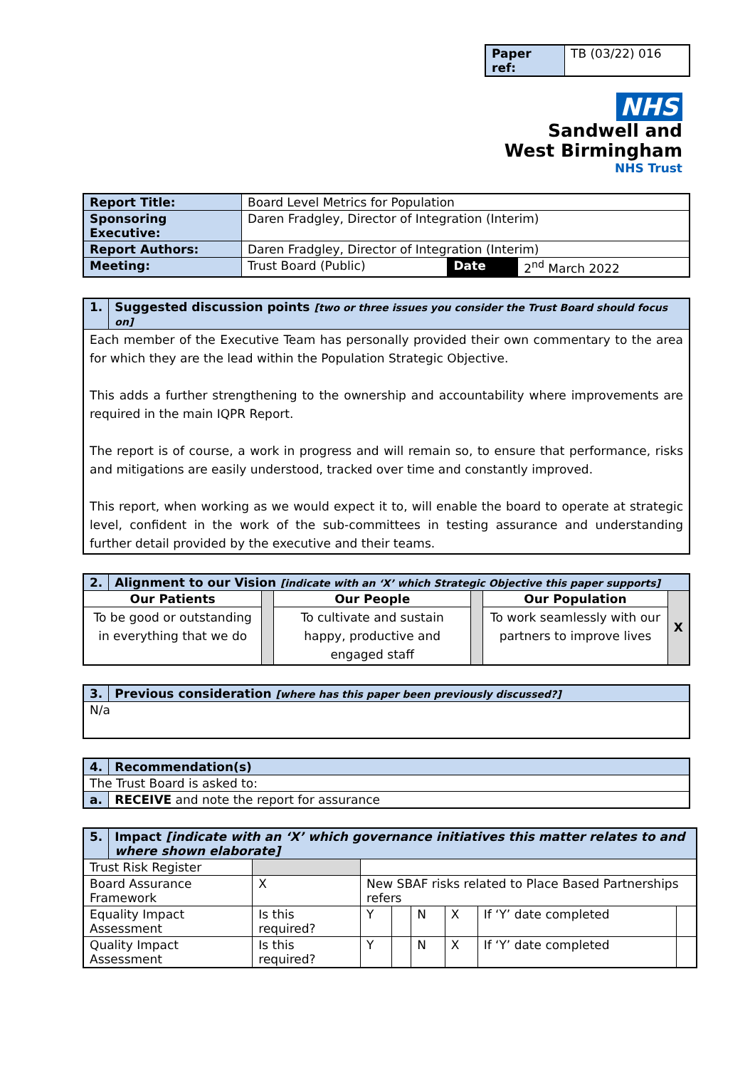| Paper ref: | TB (03/22) 016 |
NHS
Sandwell and
West Birmingham
NHS Trust
| Report Title: | Board Level Metrics for Population | | |
| Sponsoring Executive: | Daren Fradgley, Director of Integration (Interim) | | |
| Report Authors: | Daren Fradgley, Director of Integration (Interim) | | |
| Meeting: | Trust Board (Public) | Date | 2<sup>nd</sup> March 2022 |
| 1. | Suggested discussion points [two or three issues you consider the Trust Board should focus on] |
| Each member of the Executive Team has personally provided their own commentary to the area for which they are the lead within the Population Strategic Objective. This adds a further strengthening to the ownership and accountability where improvements are required in the main IQPR Report. The report is of course, a work in progress and will remain so, to ensure that performance, risks and mitigations are easily understood, tracked over time and constantly improved. This report, when working as we would expect it to, will enable the board to operate at strategic level, confident in the work of the sub-committees in testing assurance and understanding further detail provided by the executive and their teams. | |
| 2. | Alignment to our Vision [indicate with an ‘X’ which Strategic Objective this paper supports] | | | | | |
| Our Patients | | | Our People | | Our Population | X |
| To be good or outstanding in everything that we do | | | To cultivate and sustain happy, productive and engaged staff | | To work seamlessly with our partners to improve lives | |
| 3. | Previous consideration [where has this paper been previously discussed?] |
| N/a | |
| 4. | Recommendation(s) |
| The Trust Board is asked to: | |
| a. | RECEIVE and note the report for assurance |
| 5. | Impact [indicate with an ‘X’ which governance initiatives this matter relates to and where shown elaborate] | | | | | | | | |
| Trust Risk Register | | | | | | | | | |
| Board Assurance Framework | | X | New SBAF risks related to Place Based Partnerships refers | | | | | | |
| Equality Impact Assessment | | Is this required? | | Y | | N | X | If ‘Y’ date completed | |
| Quality Impact Assessment | | Is this required? | | Y | | N | X | If ‘Y’ date completed | |